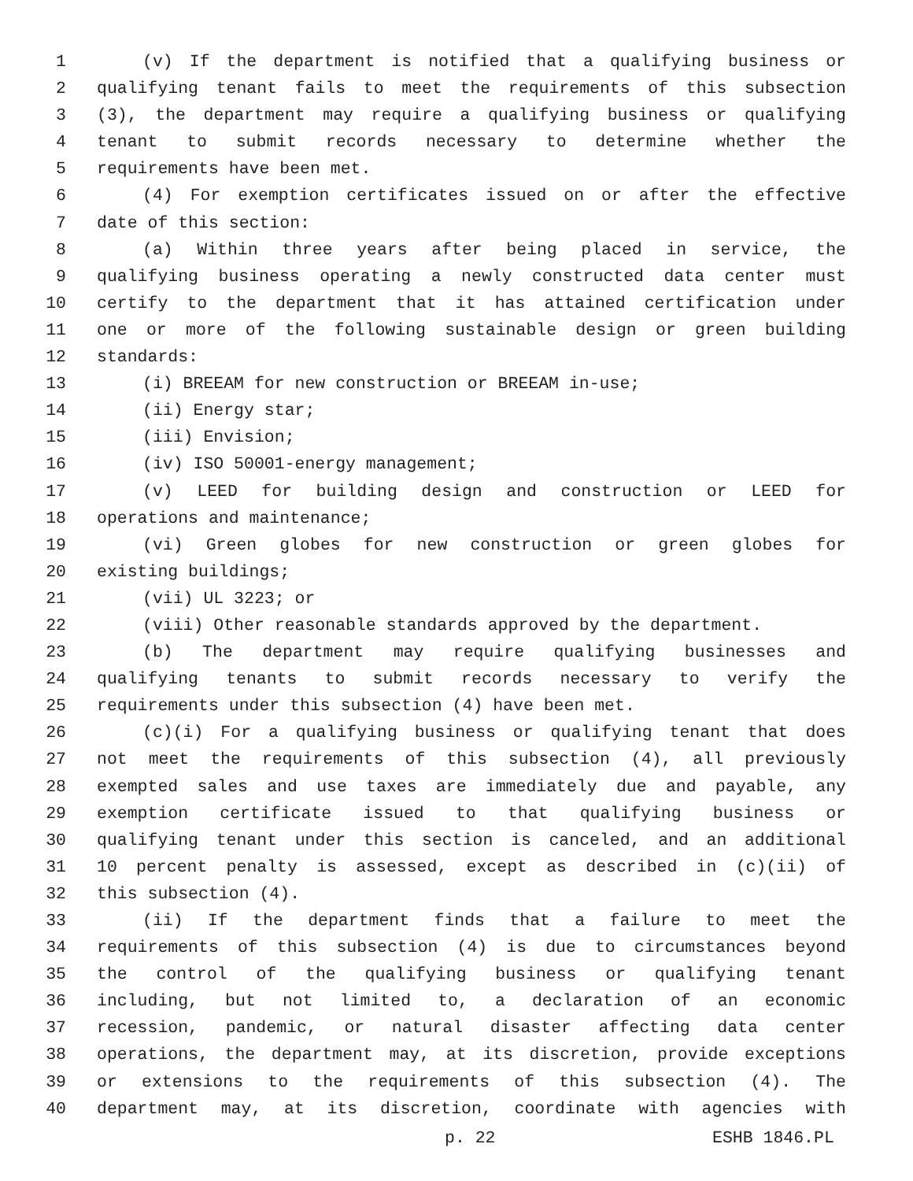1 (v) If the department is notified that a qualifying business or
2 qualifying tenant fails to meet the requirements of this subsection
3 (3), the department may require a qualifying business or qualifying
4 tenant to submit records necessary to determine whether the
5 requirements have been met.
6 (4) For exemption certificates issued on or after the effective
7 date of this section:
8 (a) Within three years after being placed in service, the
9 qualifying business operating a newly constructed data center must
10 certify to the department that it has attained certification under
11 one or more of the following sustainable design or green building
12 standards:
13 (i) BREEAM for new construction or BREEAM in-use;
14 (ii) Energy star;
15 (iii) Envision;
16 (iv) ISO 50001-energy management;
17 (v) LEED for building design and construction or LEED for
18 operations and maintenance;
19 (vi) Green globes for new construction or green globes for
20 existing buildings;
21 (vii) UL 3223; or
22 (viii) Other reasonable standards approved by the department.
23 (b) The department may require qualifying businesses and
24 qualifying tenants to submit records necessary to verify the
25 requirements under this subsection (4) have been met.
26 (c)(i) For a qualifying business or qualifying tenant that does
27 not meet the requirements of this subsection (4), all previously
28 exempted sales and use taxes are immediately due and payable, any
29 exemption certificate issued to that qualifying business or
30 qualifying tenant under this section is canceled, and an additional
31 10 percent penalty is assessed, except as described in (c)(ii) of
32 this subsection (4).
33 (ii) If the department finds that a failure to meet the
34 requirements of this subsection (4) is due to circumstances beyond
35 the control of the qualifying business or qualifying tenant
36 including, but not limited to, a declaration of an economic
37 recession, pandemic, or natural disaster affecting data center
38 operations, the department may, at its discretion, provide exceptions
39 or extensions to the requirements of this subsection (4). The
40 department may, at its discretion, coordinate with agencies with
p. 22 ESHB 1846.PL